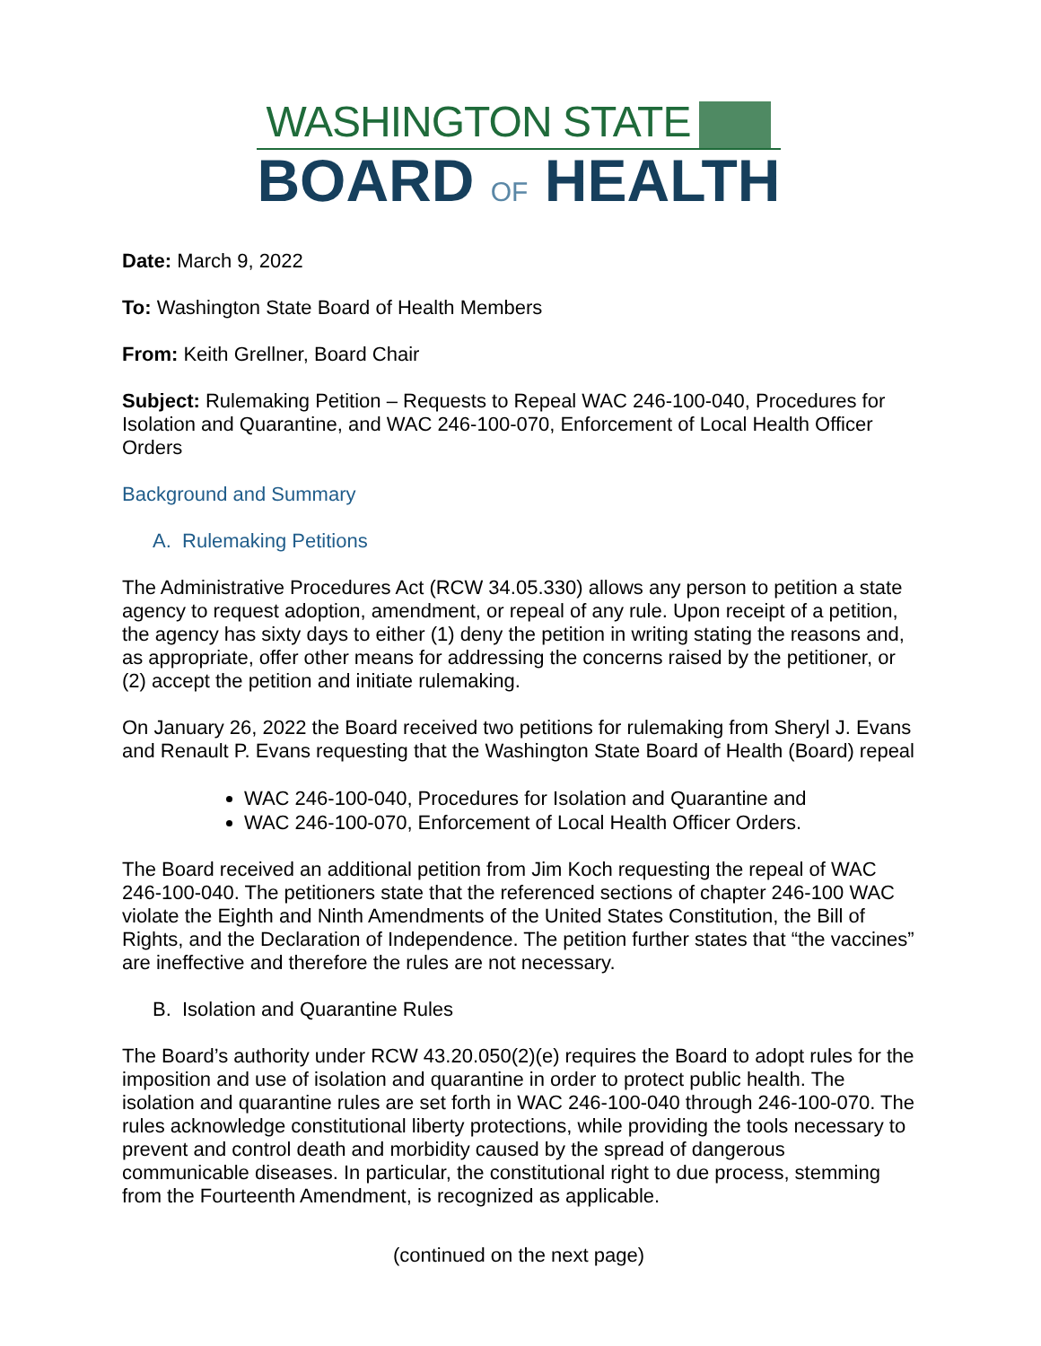WASHINGTON STATE
BOARD OF HEALTH
Date: March 9, 2022
To: Washington State Board of Health Members
From: Keith Grellner, Board Chair
Subject: Rulemaking Petition – Requests to Repeal WAC 246-100-040, Procedures for Isolation and Quarantine, and WAC 246-100-070, Enforcement of Local Health Officer Orders
Background and Summary
A. Rulemaking Petitions
The Administrative Procedures Act (RCW 34.05.330) allows any person to petition a state agency to request adoption, amendment, or repeal of any rule. Upon receipt of a petition, the agency has sixty days to either (1) deny the petition in writing stating the reasons and, as appropriate, offer other means for addressing the concerns raised by the petitioner, or (2) accept the petition and initiate rulemaking.
On January 26, 2022 the Board received two petitions for rulemaking from Sheryl J. Evans and Renault P. Evans requesting that the Washington State Board of Health (Board) repeal
WAC 246-100-040, Procedures for Isolation and Quarantine and
WAC 246-100-070, Enforcement of Local Health Officer Orders.
The Board received an additional petition from Jim Koch requesting the repeal of WAC 246-100-040. The petitioners state that the referenced sections of chapter 246-100 WAC violate the Eighth and Ninth Amendments of the United States Constitution, the Bill of Rights, and the Declaration of Independence. The petition further states that “the vaccines” are ineffective and therefore the rules are not necessary.
B. Isolation and Quarantine Rules
The Board’s authority under RCW 43.20.050(2)(e) requires the Board to adopt rules for the imposition and use of isolation and quarantine in order to protect public health. The isolation and quarantine rules are set forth in WAC 246-100-040 through 246-100-070. The rules acknowledge constitutional liberty protections, while providing the tools necessary to prevent and control death and morbidity caused by the spread of dangerous communicable diseases. In particular, the constitutional right to due process, stemming from the Fourteenth Amendment, is recognized as applicable.
(continued on the next page)